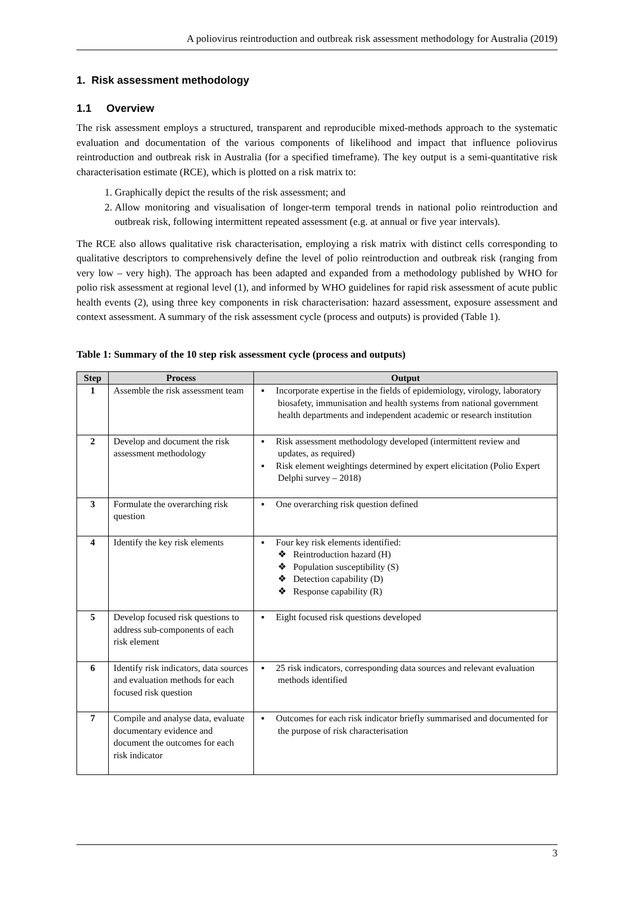A poliovirus reintroduction and outbreak risk assessment methodology for Australia (2019)
1. Risk assessment methodology
1.1 Overview
The risk assessment employs a structured, transparent and reproducible mixed-methods approach to the systematic evaluation and documentation of the various components of likelihood and impact that influence poliovirus reintroduction and outbreak risk in Australia (for a specified timeframe). The key output is a semi-quantitative risk characterisation estimate (RCE), which is plotted on a risk matrix to:
1. Graphically depict the results of the risk assessment; and
2. Allow monitoring and visualisation of longer-term temporal trends in national polio reintroduction and outbreak risk, following intermittent repeated assessment (e.g. at annual or five year intervals).
The RCE also allows qualitative risk characterisation, employing a risk matrix with distinct cells corresponding to qualitative descriptors to comprehensively define the level of polio reintroduction and outbreak risk (ranging from very low – very high). The approach has been adapted and expanded from a methodology published by WHO for polio risk assessment at regional level (1), and informed by WHO guidelines for rapid risk assessment of acute public health events (2), using three key components in risk characterisation: hazard assessment, exposure assessment and context assessment. A summary of the risk assessment cycle (process and outputs) is provided (Table 1).
Table 1: Summary of the 10 step risk assessment cycle (process and outputs)
| Step | Process | Output |
| --- | --- | --- |
| 1 | Assemble the risk assessment team | ▪ Incorporate expertise in the fields of epidemiology, virology, laboratory biosafety, immunisation and health systems from national government health departments and independent academic or research institution |
| 2 | Develop and document the risk assessment methodology | ▪ Risk assessment methodology developed (intermittent review and updates, as required) ▪ Risk element weightings determined by expert elicitation (Polio Expert Delphi survey – 2018) |
| 3 | Formulate the overarching risk question | ▪ One overarching risk question defined |
| 4 | Identify the key risk elements | ▪ Four key risk elements identified: ❖ Reintroduction hazard (H) ❖ Population susceptibility (S) ❖ Detection capability (D) ❖ Response capability (R) |
| 5 | Develop focused risk questions to address sub-components of each risk element | ▪ Eight focused risk questions developed |
| 6 | Identify risk indicators, data sources and evaluation methods for each focused risk question | ▪ 25 risk indicators, corresponding data sources and relevant evaluation methods identified |
| 7 | Compile and analyse data, evaluate documentary evidence and document the outcomes for each risk indicator | ▪ Outcomes for each risk indicator briefly summarised and documented for the purpose of risk characterisation |
3